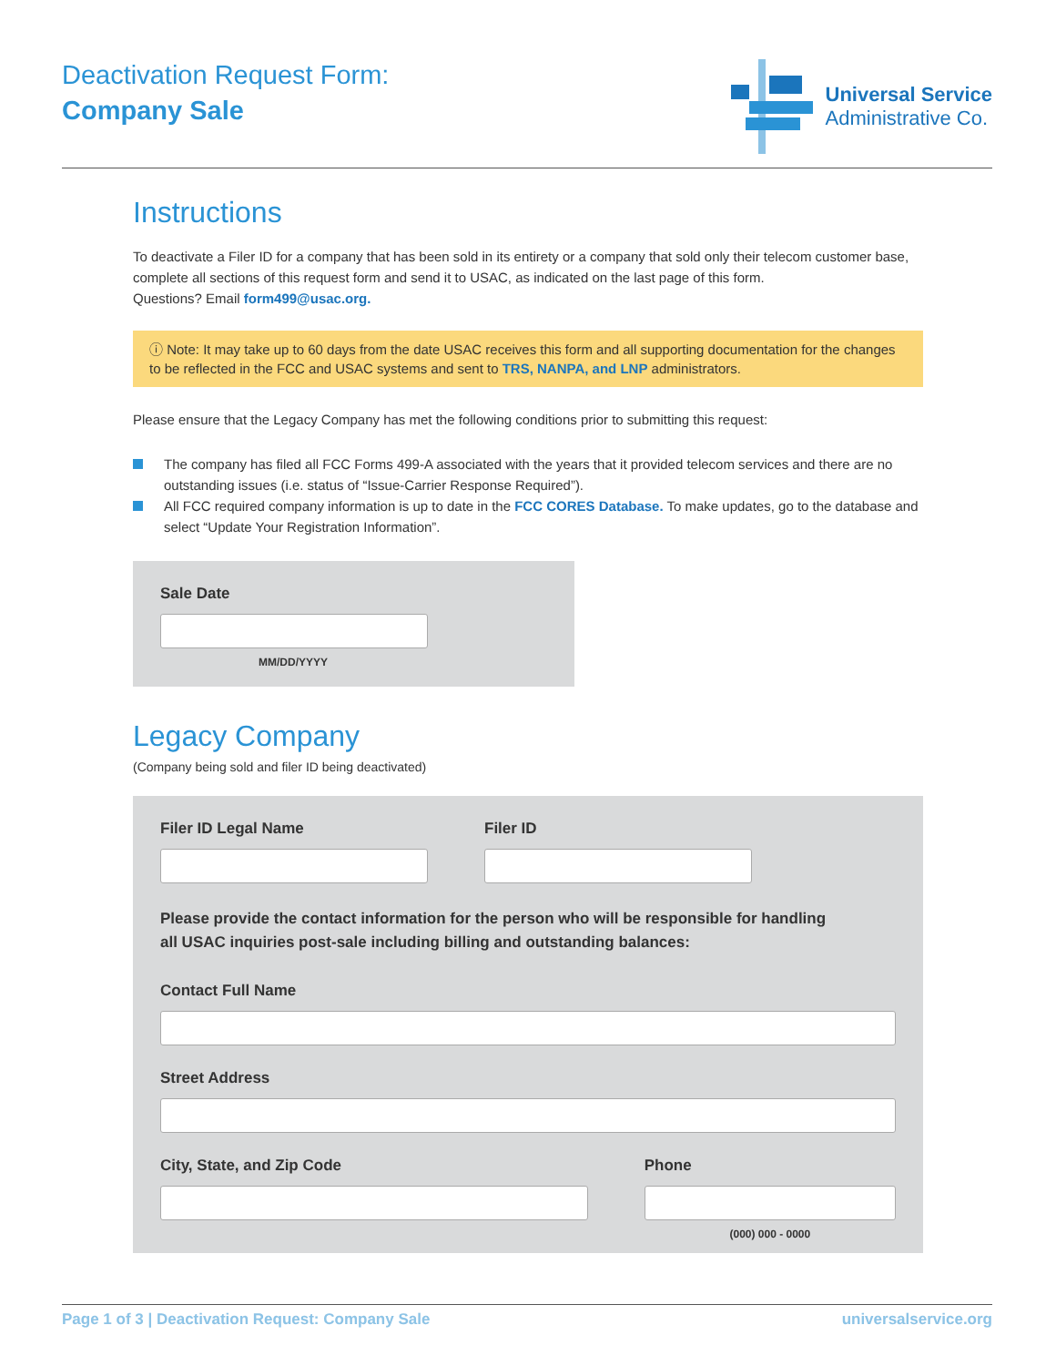Deactivation Request Form:
Company Sale
Universal Service
Administrative Co.
Instructions
To deactivate a Filer ID for a company that has been sold in its entirety or a company that sold only their telecom customer base, complete all sections of this request form and send it to USAC, as indicated on the last page of this form.
Questions? Email form499@usac.org.
ⓘ Note: It may take up to 60 days from the date USAC receives this form and all supporting documentation for the changes to be reflected in the FCC and USAC systems and sent to TRS, NANPA, and LNP administrators.
Please ensure that the Legacy Company has met the following conditions prior to submitting this request:
The company has filed all FCC Forms 499-A associated with the years that it provided telecom services and there are no outstanding issues (i.e. status of “Issue-Carrier Response Required”).
All FCC required company information is up to date in the FCC CORES Database. To make updates, go to the database and select “Update Your Registration Information”.
Sale Date
MM/DD/YYYY
Legacy Company
(Company being sold and filer ID being deactivated)
Filer ID Legal Name Filer ID
Please provide the contact information for the person who will be responsible for handling
all USAC inquiries post-sale including billing and outstanding balances:
Contact Full Name
Street Address
City, State, and Zip Code Phone
(000) 000 - 0000
Page 1 of 3 | Deactivation Request: Company Sale universalservice.org